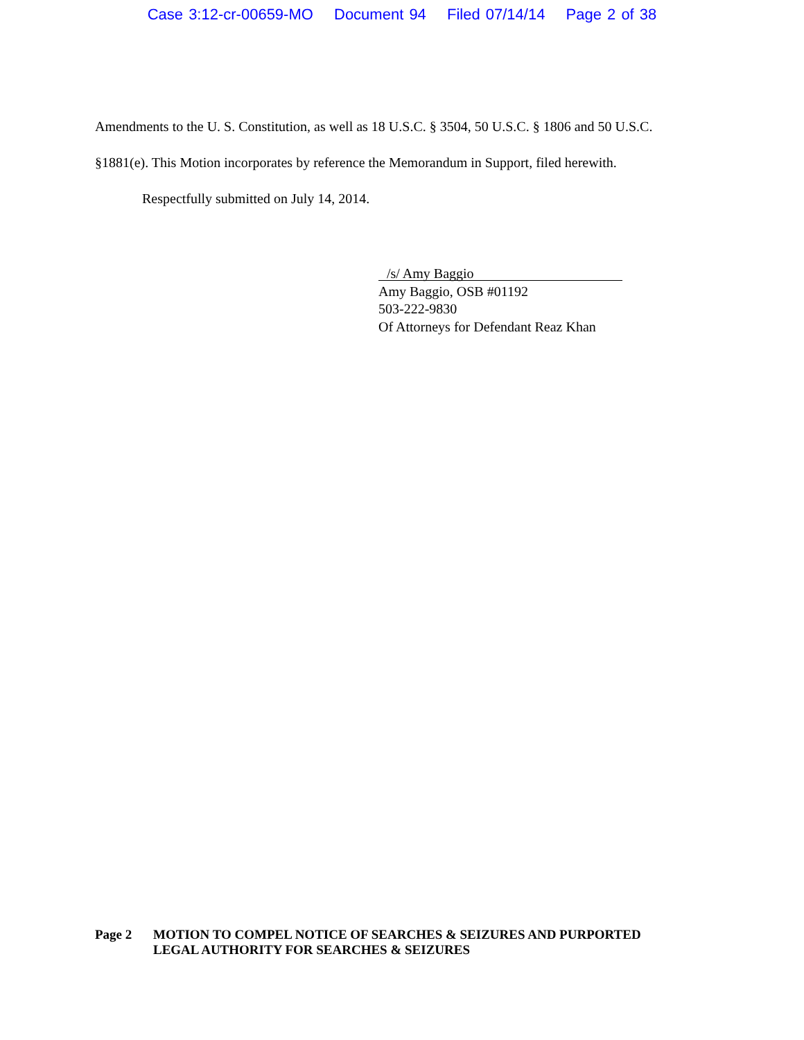Case 3:12-cr-00659-MO Document 94 Filed 07/14/14 Page 2 of 38
Amendments to the U. S. Constitution, as well as 18 U.S.C. § 3504, 50 U.S.C. § 1806 and 50 U.S.C.
§1881(e). This Motion incorporates by reference the Memorandum in Support, filed herewith.
Respectfully submitted on July 14, 2014.
/s/ Amy Baggio
Amy Baggio, OSB #01192
503-222-9830
Of Attorneys for Defendant Reaz Khan
Page 2 MOTION TO COMPEL NOTICE OF SEARCHES & SEIZURES AND PURPORTED
LEGAL AUTHORITY FOR SEARCHES & SEIZURES